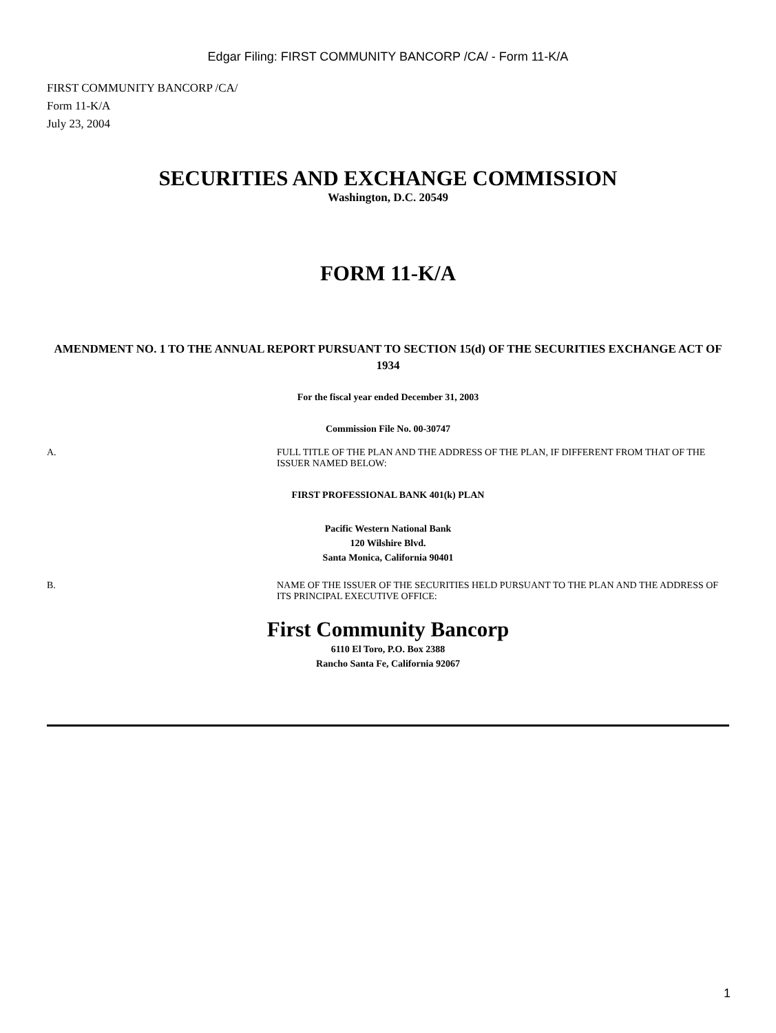Edgar Filing: FIRST COMMUNITY BANCORP /CA/ - Form 11-K/A
FIRST COMMUNITY BANCORP /CA/
Form 11-K/A
July 23, 2004
SECURITIES AND EXCHANGE COMMISSION
Washington, D.C. 20549
FORM 11-K/A
AMENDMENT NO. 1 TO THE ANNUAL REPORT PURSUANT TO SECTION 15(d) OF THE SECURITIES EXCHANGE ACT OF 1934
For the fiscal year ended December 31, 2003
Commission File No. 00-30747
A. FULL TITLE OF THE PLAN AND THE ADDRESS OF THE PLAN, IF DIFFERENT FROM THAT OF THE ISSUER NAMED BELOW:
FIRST PROFESSIONAL BANK 401(k) PLAN
Pacific Western National Bank
120 Wilshire Blvd.
Santa Monica, California 90401
B. NAME OF THE ISSUER OF THE SECURITIES HELD PURSUANT TO THE PLAN AND THE ADDRESS OF ITS PRINCIPAL EXECUTIVE OFFICE:
First Community Bancorp
6110 El Toro, P.O. Box 2388
Rancho Santa Fe, California 92067
1